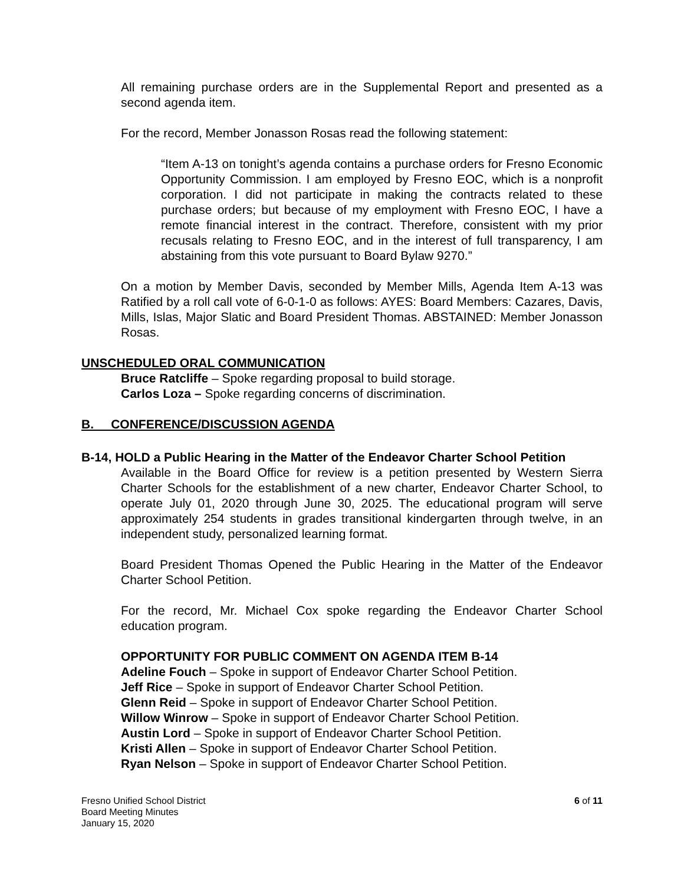All remaining purchase orders are in the Supplemental Report and presented as a second agenda item.
For the record, Member Jonasson Rosas read the following statement:
“Item A-13 on tonight’s agenda contains a purchase orders for Fresno Economic Opportunity Commission. I am employed by Fresno EOC, which is a nonprofit corporation. I did not participate in making the contracts related to these purchase orders; but because of my employment with Fresno EOC, I have a remote financial interest in the contract. Therefore, consistent with my prior recusals relating to Fresno EOC, and in the interest of full transparency, I am abstaining from this vote pursuant to Board Bylaw 9270.”
On a motion by Member Davis, seconded by Member Mills, Agenda Item A-13 was Ratified by a roll call vote of 6-0-1-0 as follows: AYES: Board Members: Cazares, Davis, Mills, Islas, Major Slatic and Board President Thomas. ABSTAINED: Member Jonasson Rosas.
UNSCHEDULED ORAL COMMUNICATION
Bruce Ratcliffe – Spoke regarding proposal to build storage.
Carlos Loza – Spoke regarding concerns of discrimination.
B. CONFERENCE/DISCUSSION AGENDA
B-14, HOLD a Public Hearing in the Matter of the Endeavor Charter School Petition
Available in the Board Office for review is a petition presented by Western Sierra Charter Schools for the establishment of a new charter, Endeavor Charter School, to operate July 01, 2020 through June 30, 2025. The educational program will serve approximately 254 students in grades transitional kindergarten through twelve, in an independent study, personalized learning format.
Board President Thomas Opened the Public Hearing in the Matter of the Endeavor Charter School Petition.
For the record, Mr. Michael Cox spoke regarding the Endeavor Charter School education program.
OPPORTUNITY FOR PUBLIC COMMENT ON AGENDA ITEM B-14
Adeline Fouch – Spoke in support of Endeavor Charter School Petition.
Jeff Rice – Spoke in support of Endeavor Charter School Petition.
Glenn Reid – Spoke in support of Endeavor Charter School Petition.
Willow Winrow – Spoke in support of Endeavor Charter School Petition.
Austin Lord – Spoke in support of Endeavor Charter School Petition.
Kristi Allen – Spoke in support of Endeavor Charter School Petition.
Ryan Nelson – Spoke in support of Endeavor Charter School Petition.
Fresno Unified School District
Board Meeting Minutes
January 15, 2020
6 of 11